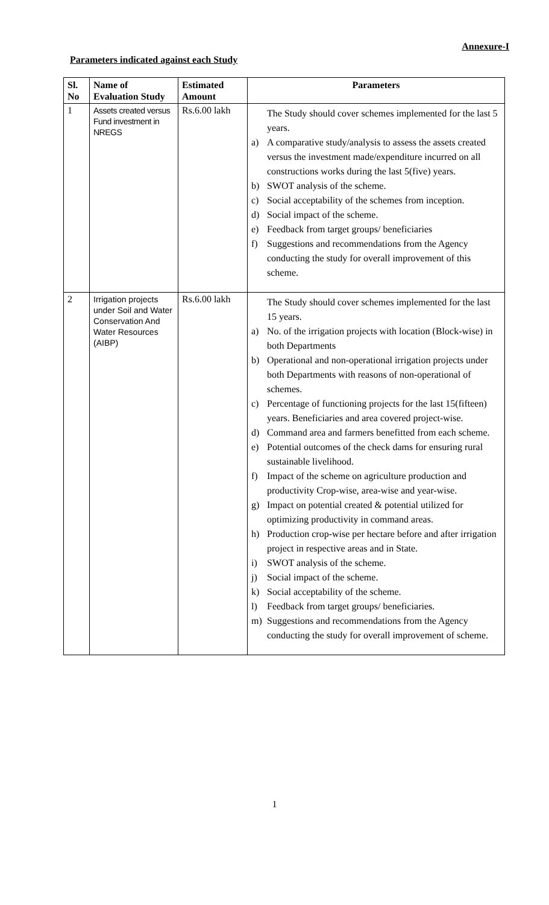Annexure-I
Parameters indicated against each Study
| Sl. No | Name of Evaluation Study | Estimated Amount | Parameters |
| --- | --- | --- | --- |
| 1 | Assets created versus Fund investment in NREGS | Rs.6.00 lakh | The Study should cover schemes implemented for the last 5 years. a) A comparative study/analysis to assess the assets created versus the investment made/expenditure incurred on all constructions works during the last 5(five) years. b) SWOT analysis of the scheme. c) Social acceptability of the schemes from inception. d) Social impact of the scheme. e) Feedback from target groups/ beneficiaries f) Suggestions and recommendations from the Agency conducting the study for overall improvement of this scheme. |
| 2 | Irrigation projects under Soil and Water Conservation And Water Resources (AIBP) | Rs.6.00 lakh | The Study should cover schemes implemented for the last 15 years. a) No. of the irrigation projects with location (Block-wise) in both Departments b) Operational and non-operational irrigation projects under both Departments with reasons of non-operational of schemes. c) Percentage of functioning projects for the last 15(fifteen) years. Beneficiaries and area covered project-wise. d) Command area and farmers benefitted from each scheme. e) Potential outcomes of the check dams for ensuring rural sustainable livelihood. f) Impact of the scheme on agriculture production and productivity Crop-wise, area-wise and year-wise. g) Impact on potential created & potential utilized for optimizing productivity in command areas. h) Production crop-wise per hectare before and after irrigation project in respective areas and in State. i) SWOT analysis of the scheme. j) Social impact of the scheme. k) Social acceptability of the scheme. l) Feedback from target groups/ beneficiaries. m) Suggestions and recommendations from the Agency conducting the study for overall improvement of scheme. |
1